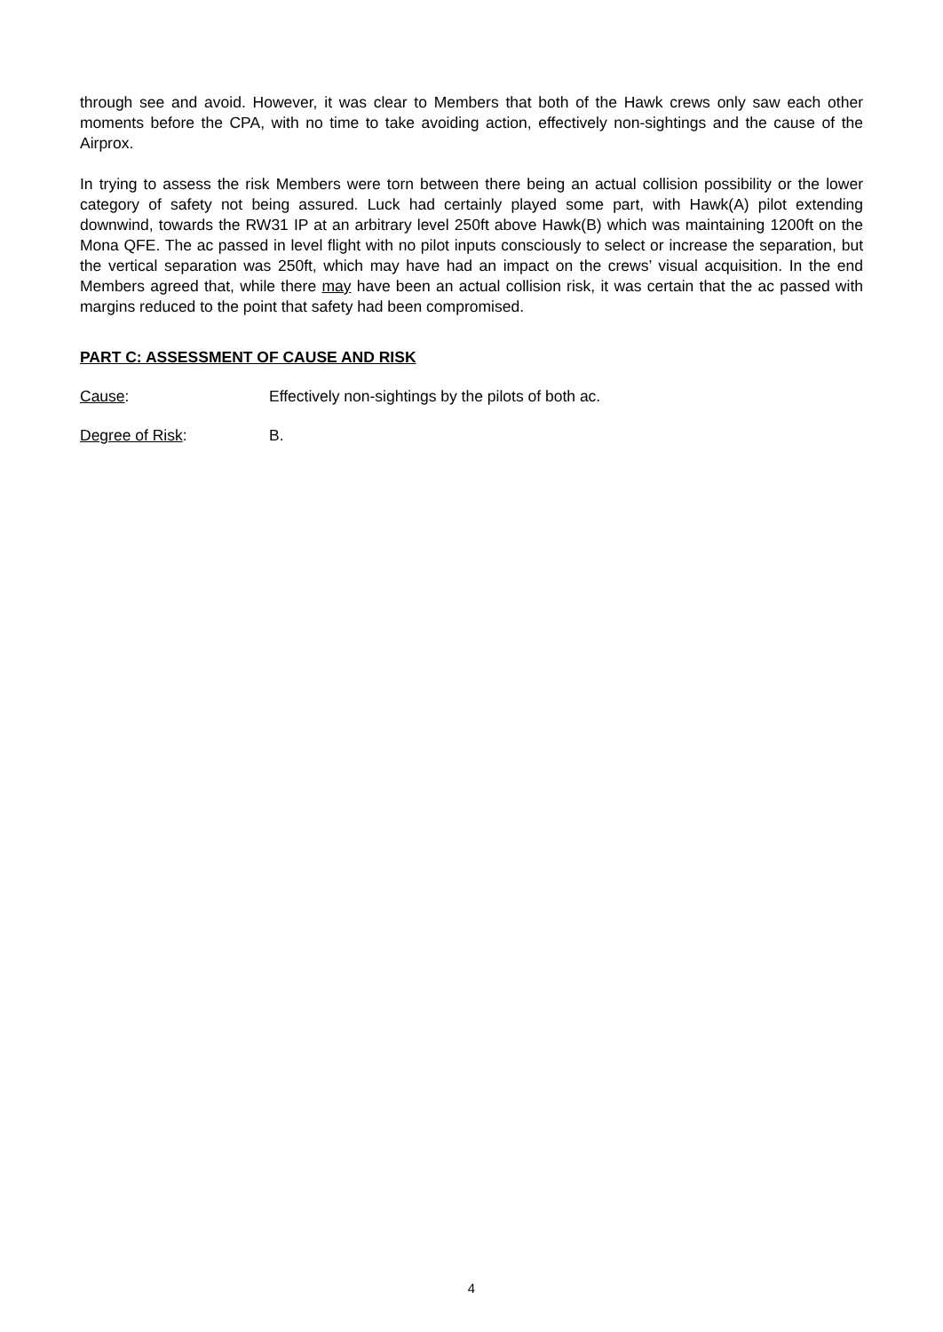through see and avoid. However, it was clear to Members that both of the Hawk crews only saw each other moments before the CPA, with no time to take avoiding action, effectively non-sightings and the cause of the Airprox.
In trying to assess the risk Members were torn between there being an actual collision possibility or the lower category of safety not being assured. Luck had certainly played some part, with Hawk(A) pilot extending downwind, towards the RW31 IP at an arbitrary level 250ft above Hawk(B) which was maintaining 1200ft on the Mona QFE. The ac passed in level flight with no pilot inputs consciously to select or increase the separation, but the vertical separation was 250ft, which may have had an impact on the crews’ visual acquisition. In the end Members agreed that, while there may have been an actual collision risk, it was certain that the ac passed with margins reduced to the point that safety had been compromised.
PART C: ASSESSMENT OF CAUSE AND RISK
Cause: Effectively non-sightings by the pilots of both ac.
Degree of Risk: B.
4